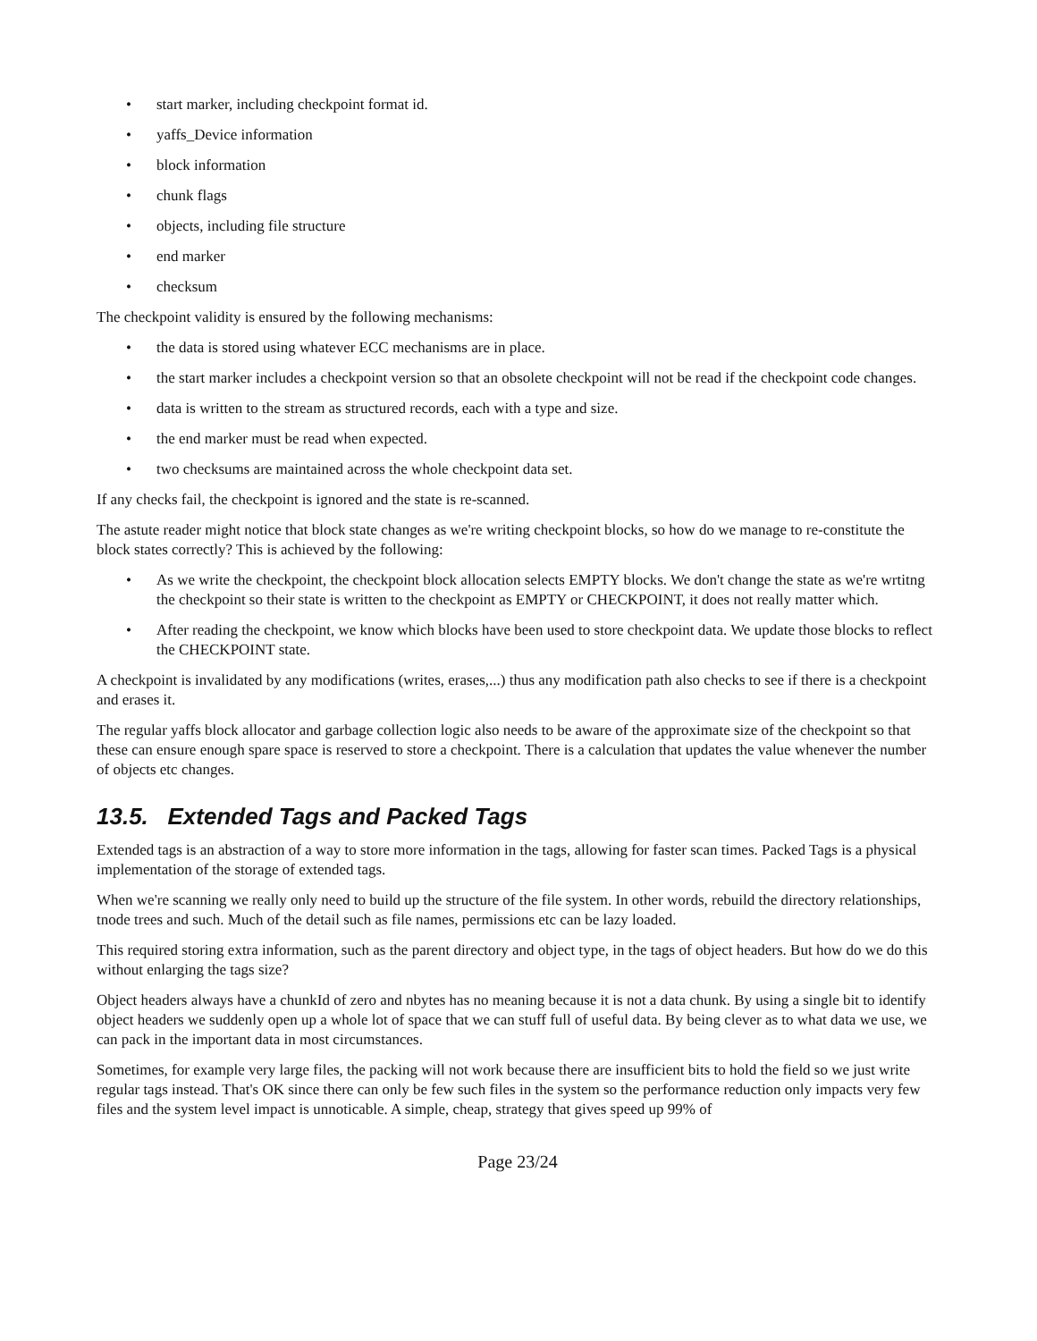• start marker, including checkpoint format id.
• yaffs_Device information
• block information
• chunk flags
• objects, including file structure
• end marker
• checksum
The checkpoint validity is ensured by the following mechanisms:
• the data is stored using whatever ECC mechanisms are in place.
• the start marker includes a checkpoint version so that an obsolete checkpoint will not be read if the checkpoint code changes.
• data is written to the stream as structured records, each with a type and size.
• the end marker must be read when expected.
• two checksums are maintained across the whole checkpoint data set.
If any checks fail, the checkpoint is ignored and the state is re-scanned.
The astute reader might notice that block state changes as we're writing checkpoint blocks, so how do we manage to re-constitute the block states correctly? This is achieved by the following:
• As we write the checkpoint, the checkpoint block allocation selects EMPTY blocks. We don't change the state as we're wrtitng the checkpoint so their state is written to the checkpoint as EMPTY or CHECKPOINT, it does not really matter which.
• After reading the checkpoint, we know which blocks have been used to store checkpoint data. We update those blocks to reflect the CHECKPOINT state.
A checkpoint is invalidated by any modifications (writes, erases,...) thus any modification path also checks to see if there is a checkpoint and erases it.
The regular yaffs block allocator and garbage collection logic also needs to be aware of the approximate size of the checkpoint so that these can ensure enough spare space is reserved to store a checkpoint. There is a calculation that updates the value whenever the number of objects etc changes.
13.5. Extended Tags and Packed Tags
Extended tags is an abstraction of a way to store more information in the tags, allowing for faster scan times. Packed Tags is a physical implementation of the storage of extended tags.
When we're scanning we really only need to build up the structure of the file system. In other words, rebuild the directory relationships, tnode trees and such. Much of the detail such as file names, permissions etc can be lazy loaded.
This required storing extra information, such as the parent directory and object type, in the tags of object headers. But how do we do this without enlarging the tags size?
Object headers always have a chunkId of zero and nbytes has no meaning because it is not a data chunk. By using a single bit to identify object headers we suddenly open up a whole lot of space that we can stuff full of useful data. By being clever as to what data we use, we can pack in the important data in most circumstances.
Sometimes, for example very large files, the packing will not work because there are insufficient bits to hold the field so we just write regular tags instead. That's OK since there can only be few such files in the system so the performance reduction only impacts very few files and the system level impact is unnoticable. A simple, cheap, strategy that gives speed up 99% of
Page 23/24